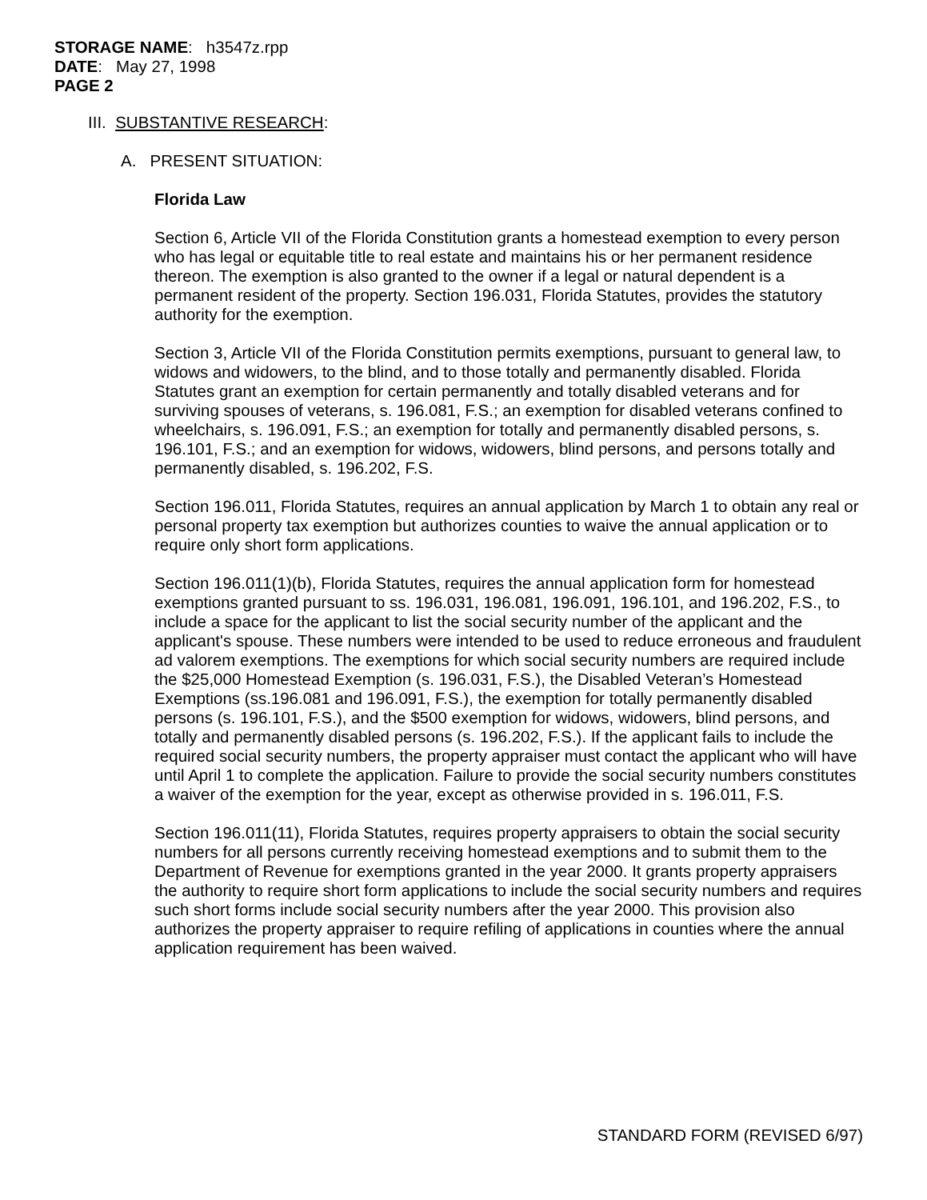STORAGE NAME: h3547z.rpp
DATE: May 27, 1998
PAGE 2
III. SUBSTANTIVE RESEARCH:
A. PRESENT SITUATION:
Florida Law
Section 6, Article VII of the Florida Constitution grants a homestead exemption to every person who has legal or equitable title to real estate and maintains his or her permanent residence thereon. The exemption is also granted to the owner if a legal or natural dependent is a permanent resident of the property. Section 196.031, Florida Statutes, provides the statutory authority for the exemption.
Section 3, Article VII of the Florida Constitution permits exemptions, pursuant to general law, to widows and widowers, to the blind, and to those totally and permanently disabled. Florida Statutes grant an exemption for certain permanently and totally disabled veterans and for surviving spouses of veterans, s. 196.081, F.S.; an exemption for disabled veterans confined to wheelchairs, s. 196.091, F.S.; an exemption for totally and permanently disabled persons, s. 196.101, F.S.; and an exemption for widows, widowers, blind persons, and persons totally and permanently disabled, s. 196.202, F.S.
Section 196.011, Florida Statutes, requires an annual application by March 1 to obtain any real or personal property tax exemption but authorizes counties to waive the annual application or to require only short form applications.
Section 196.011(1)(b), Florida Statutes, requires the annual application form for homestead exemptions granted pursuant to ss. 196.031, 196.081, 196.091, 196.101, and 196.202, F.S., to include a space for the applicant to list the social security number of the applicant and the applicant's spouse. These numbers were intended to be used to reduce erroneous and fraudulent ad valorem exemptions. The exemptions for which social security numbers are required include the $25,000 Homestead Exemption (s. 196.031, F.S.), the Disabled Veteran’s Homestead Exemptions (ss.196.081 and 196.091, F.S.), the exemption for totally permanently disabled persons (s. 196.101, F.S.), and the $500 exemption for widows, widowers, blind persons, and totally and permanently disabled persons (s. 196.202, F.S.). If the applicant fails to include the required social security numbers, the property appraiser must contact the applicant who will have until April 1 to complete the application. Failure to provide the social security numbers constitutes a waiver of the exemption for the year, except as otherwise provided in s. 196.011, F.S.
Section 196.011(11), Florida Statutes, requires property appraisers to obtain the social security numbers for all persons currently receiving homestead exemptions and to submit them to the Department of Revenue for exemptions granted in the year 2000. It grants property appraisers the authority to require short form applications to include the social security numbers and requires such short forms include social security numbers after the year 2000. This provision also authorizes the property appraiser to require refiling of applications in counties where the annual application requirement has been waived.
STANDARD FORM (REVISED 6/97)